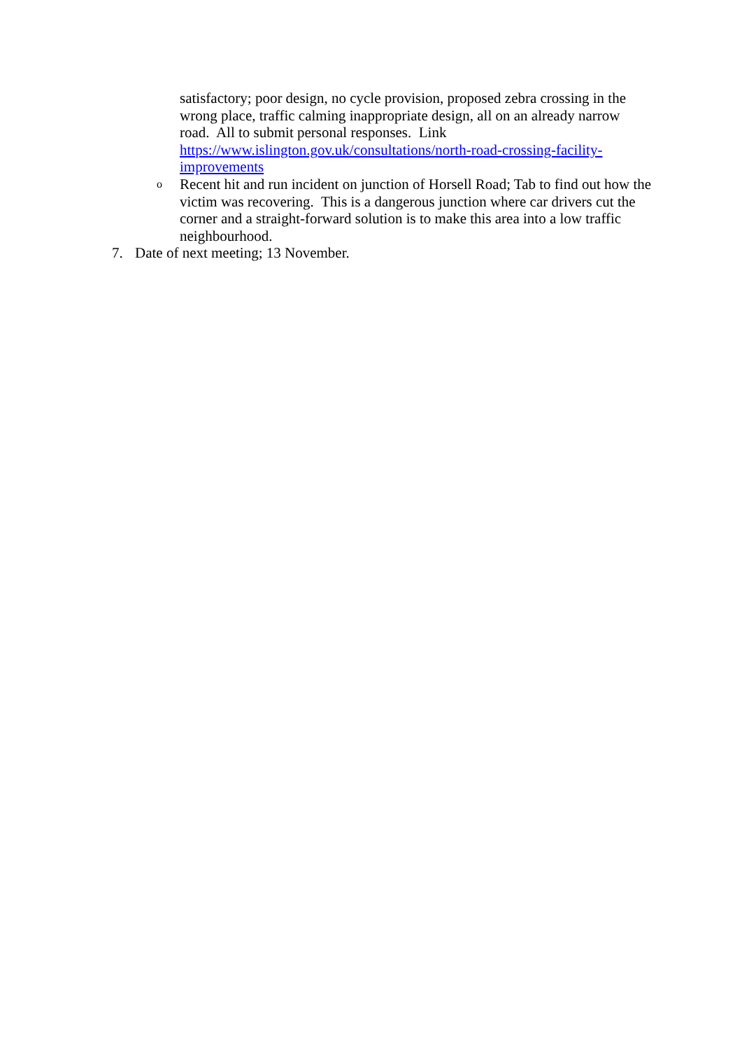satisfactory; poor design, no cycle provision, proposed zebra crossing in the wrong place, traffic calming inappropriate design, all on an already narrow road. All to submit personal responses. Link https://www.islington.gov.uk/consultations/north-road-crossing-facility-improvements
o
Recent hit and run incident on junction of Horsell Road; Tab to find out how the victim was recovering. This is a dangerous junction where car drivers cut the corner and a straight-forward solution is to make this area into a low traffic neighbourhood.
7. Date of next meeting; 13 November.